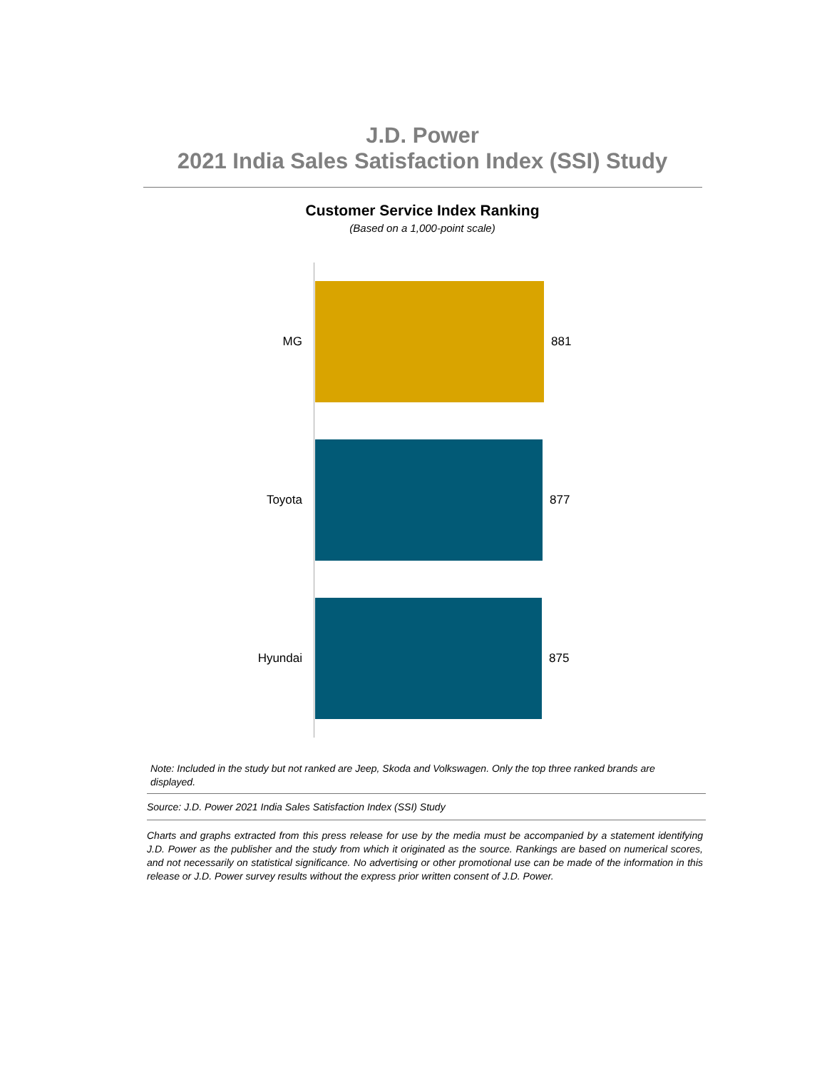J.D. Power
2021 India Sales Satisfaction Index (SSI) Study
Customer Service Index Ranking
(Based on a 1,000-point scale)
MG 881
Toyota 877
Hyundai 875
Note: Included in the study but not ranked are Jeep, Skoda and Volkswagen. Only the top three ranked brands are displayed.
Source: J.D. Power 2021 India Sales Satisfaction Index (SSI) Study
Charts and graphs extracted from this press release for use by the media must be accompanied by a statement identifying J.D. Power as the publisher and the study from which it originated as the source. Rankings are based on numerical scores, and not necessarily on statistical significance. No advertising or other promotional use can be made of the information in this release or J.D. Power survey results without the express prior written consent of J.D. Power.